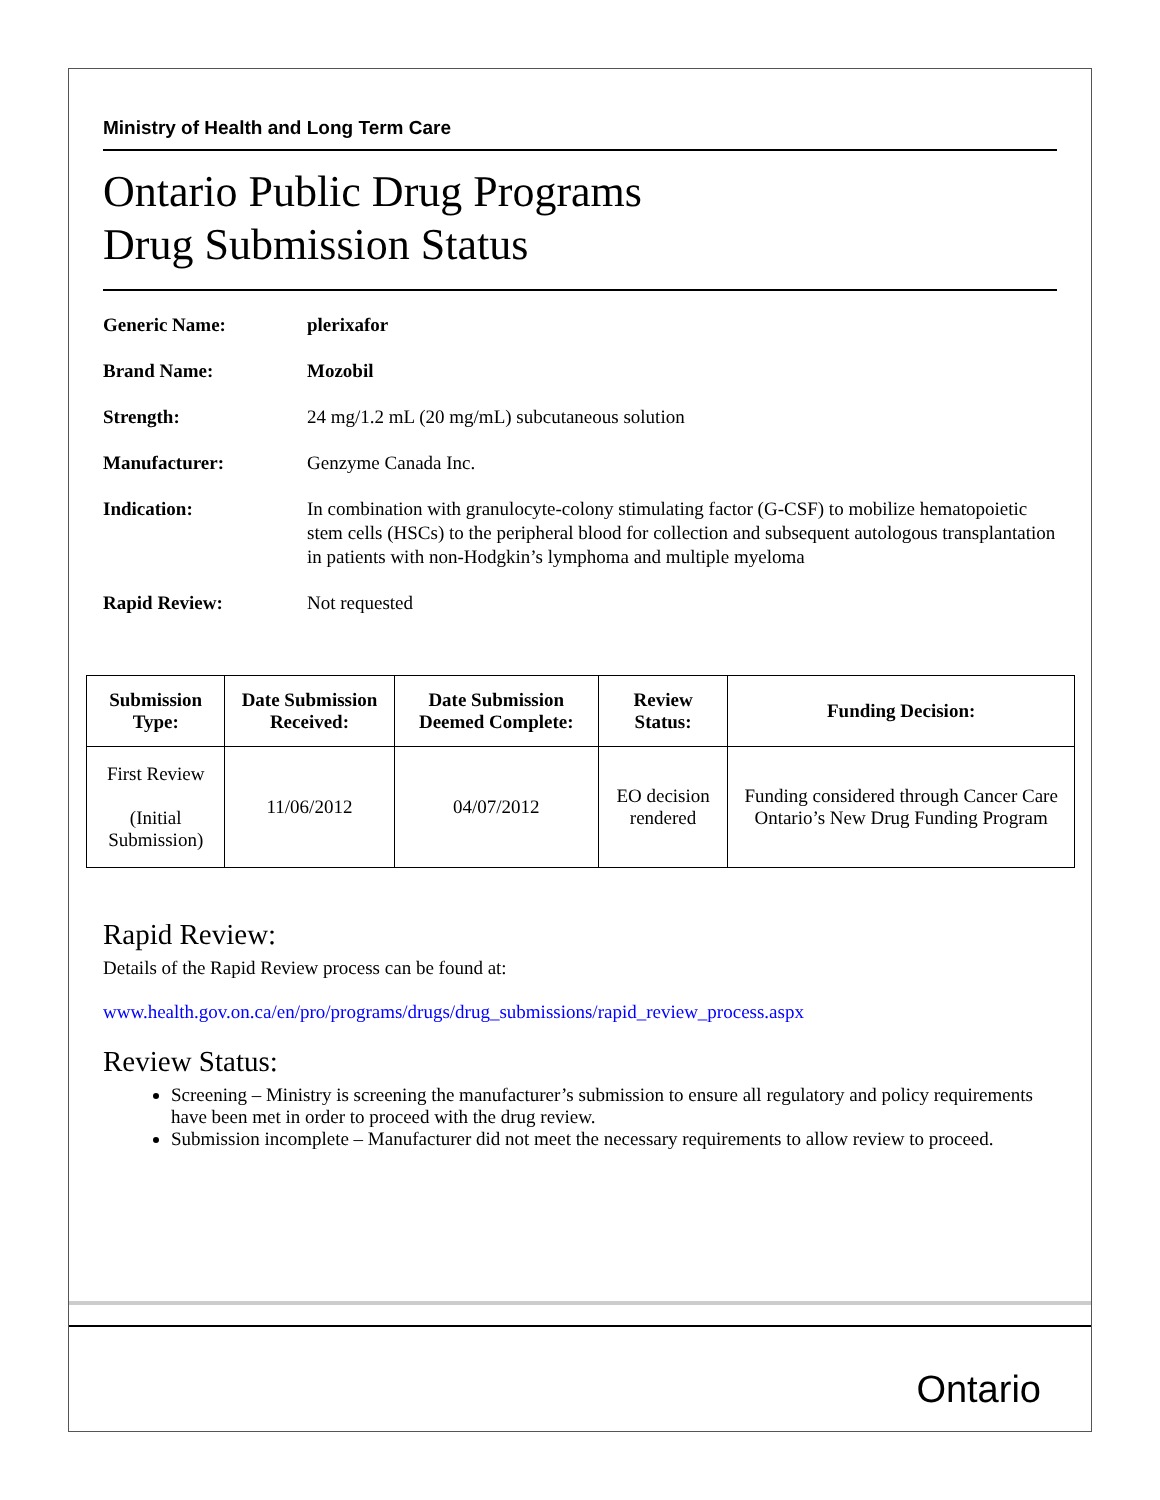Ministry of Health and Long Term Care
Ontario Public Drug Programs
Drug Submission Status
Generic Name: plerixafor
Brand Name: Mozobil
Strength: 24 mg/1.2 mL (20 mg/mL) subcutaneous solution
Manufacturer: Genzyme Canada Inc.
Indication: In combination with granulocyte-colony stimulating factor (G-CSF) to mobilize hematopoietic stem cells (HSCs) to the peripheral blood for collection and subsequent autologous transplantation in patients with non-Hodgkin’s lymphoma and multiple myeloma
Rapid Review: Not requested
| Submission Type: | Date Submission Received: | Date Submission Deemed Complete: | Review Status: | Funding Decision: |
| --- | --- | --- | --- | --- |
| First Review (Initial Submission) | 11/06/2012 | 04/07/2012 | EO decision rendered | Funding considered through Cancer Care Ontario’s New Drug Funding Program |
Rapid Review:
Details of the Rapid Review process can be found at:
www.health.gov.on.ca/en/pro/programs/drugs/drug_submissions/rapid_review_process.aspx
Review Status:
Screening – Ministry is screening the manufacturer’s submission to ensure all regulatory and policy requirements have been met in order to proceed with the drug review.
Submission incomplete – Manufacturer did not meet the necessary requirements to allow review to proceed.
Ontario